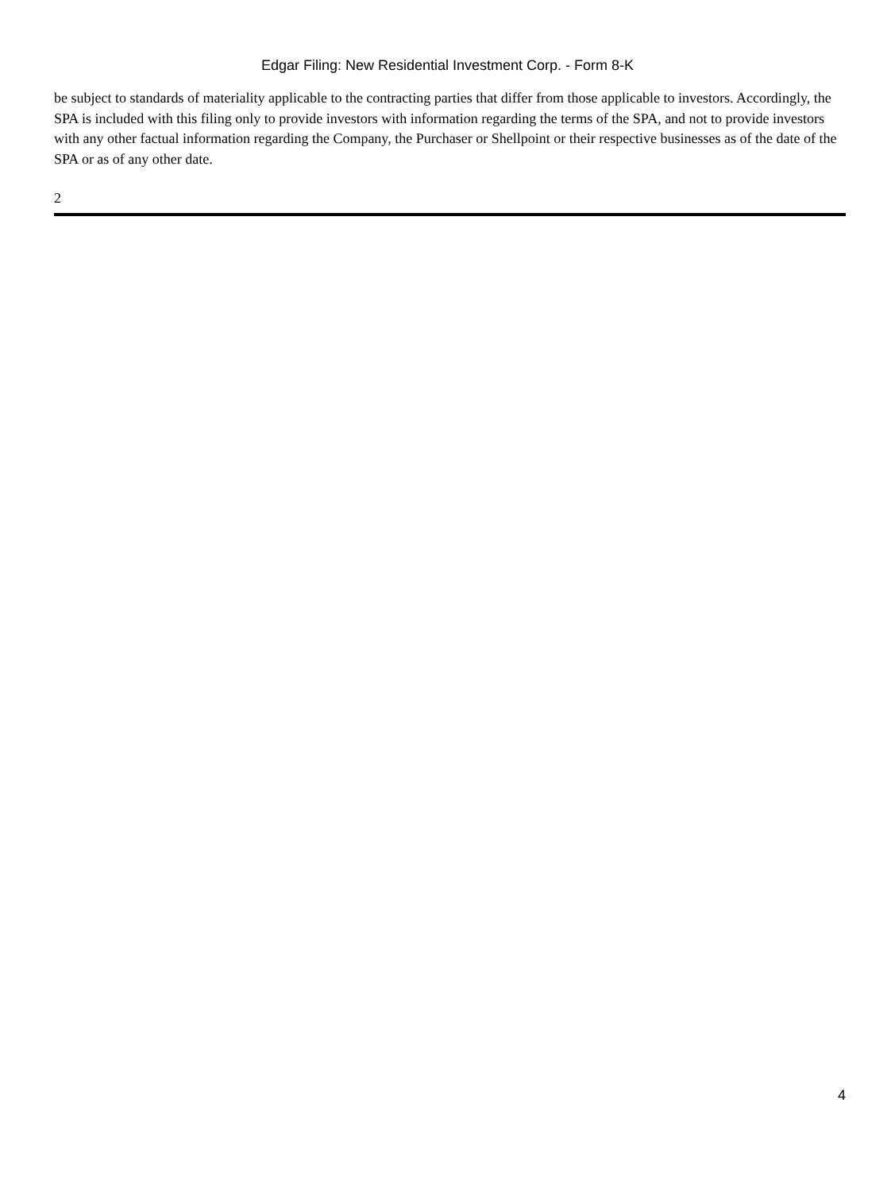Edgar Filing: New Residential Investment Corp. - Form 8-K
be subject to standards of materiality applicable to the contracting parties that differ from those applicable to investors. Accordingly, the SPA is included with this filing only to provide investors with information regarding the terms of the SPA, and not to provide investors with any other factual information regarding the Company, the Purchaser or Shellpoint or their respective businesses as of the date of the SPA or as of any other date.
2
4